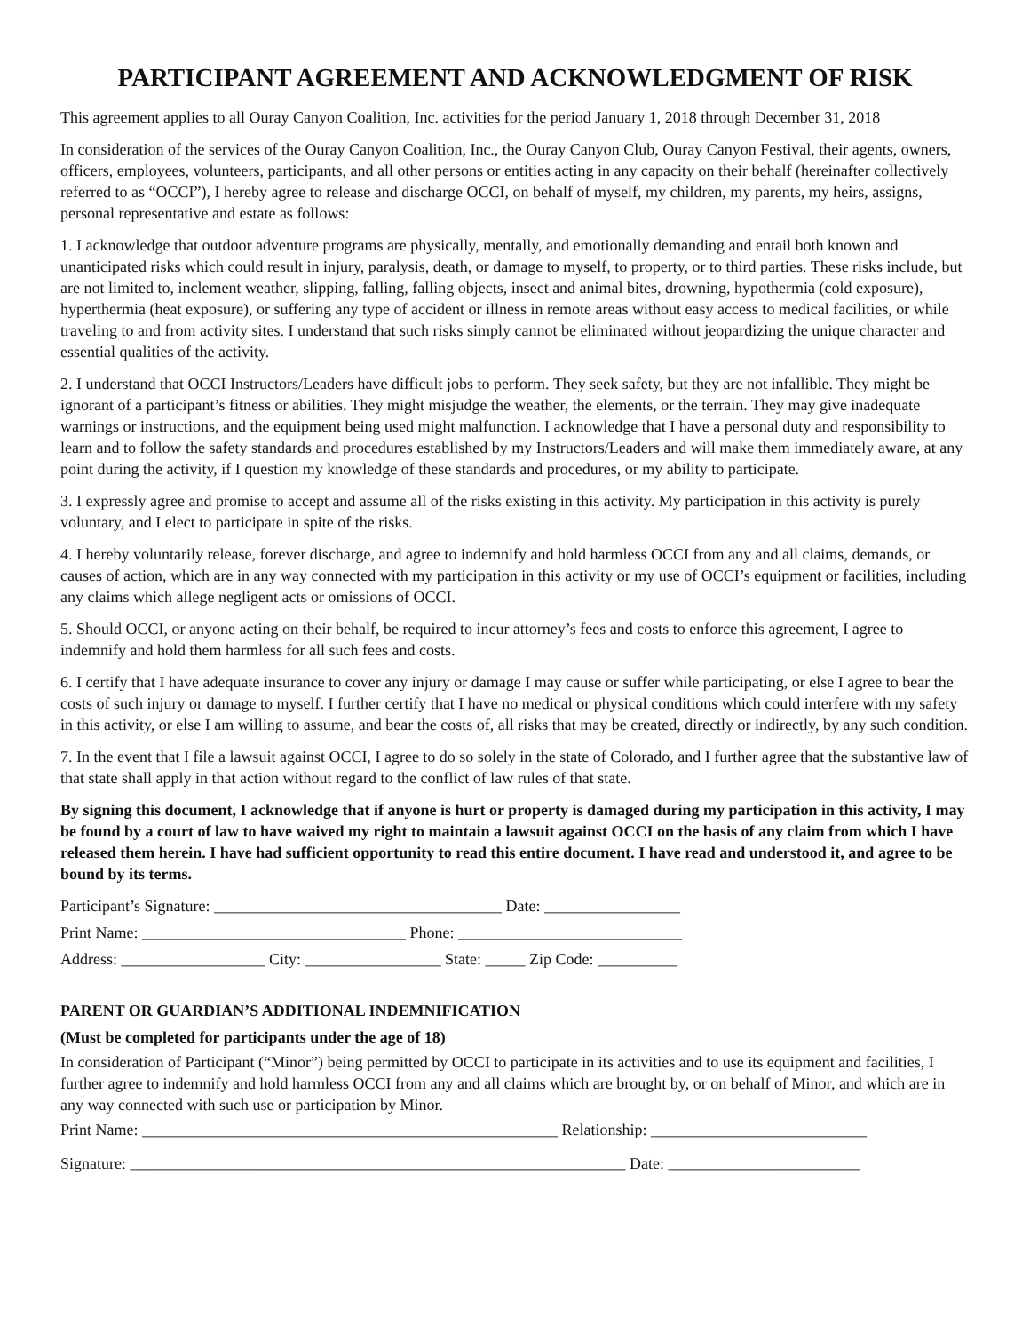PARTICIPANT AGREEMENT AND ACKNOWLEDGMENT OF RISK
This agreement applies to all Ouray Canyon Coalition, Inc. activities for the period January 1, 2018 through December 31, 2018
In consideration of the services of the Ouray Canyon Coalition, Inc., the Ouray Canyon Club, Ouray Canyon Festival, their agents, owners, officers, employees, volunteers, participants, and all other persons or entities acting in any capacity on their behalf (hereinafter collectively referred to as “OCCI”), I hereby agree to release and discharge OCCI, on behalf of myself, my children, my parents, my heirs, assigns, personal representative and estate as follows:
1. I acknowledge that outdoor adventure programs are physically, mentally, and emotionally demanding and entail both known and unanticipated risks which could result in injury, paralysis, death, or damage to myself, to property, or to third parties. These risks include, but are not limited to, inclement weather, slipping, falling, falling objects, insect and animal bites, drowning, hypothermia (cold exposure), hyperthermia (heat exposure), or suffering any type of accident or illness in remote areas without easy access to medical facilities, or while traveling to and from activity sites. I understand that such risks simply cannot be eliminated without jeopardizing the unique character and essential qualities of the activity.
2. I understand that OCCI Instructors/Leaders have difficult jobs to perform. They seek safety, but they are not infallible. They might be ignorant of a participant’s fitness or abilities. They might misjudge the weather, the elements, or the terrain. They may give inadequate warnings or instructions, and the equipment being used might malfunction. I acknowledge that I have a personal duty and responsibility to learn and to follow the safety standards and procedures established by my Instructors/Leaders and will make them immediately aware, at any point during the activity, if I question my knowledge of these standards and procedures, or my ability to participate.
3. I expressly agree and promise to accept and assume all of the risks existing in this activity. My participation in this activity is purely voluntary, and I elect to participate in spite of the risks.
4. I hereby voluntarily release, forever discharge, and agree to indemnify and hold harmless OCCI from any and all claims, demands, or causes of action, which are in any way connected with my participation in this activity or my use of OCCI’s equipment or facilities, including any claims which allege negligent acts or omissions of OCCI.
5. Should OCCI, or anyone acting on their behalf, be required to incur attorney’s fees and costs to enforce this agreement, I agree to indemnify and hold them harmless for all such fees and costs.
6. I certify that I have adequate insurance to cover any injury or damage I may cause or suffer while participating, or else I agree to bear the costs of such injury or damage to myself. I further certify that I have no medical or physical conditions which could interfere with my safety in this activity, or else I am willing to assume, and bear the costs of, all risks that may be created, directly or indirectly, by any such condition.
7. In the event that I file a lawsuit against OCCI, I agree to do so solely in the state of Colorado, and I further agree that the substantive law of that state shall apply in that action without regard to the conflict of law rules of that state.
By signing this document, I acknowledge that if anyone is hurt or property is damaged during my participation in this activity, I may be found by a court of law to have waived my right to maintain a lawsuit against OCCI on the basis of any claim from which I have released them herein. I have had sufficient opportunity to read this entire document. I have read and understood it, and agree to be bound by its terms.
Participant’s Signature: ____________________________________ Date: _________________
Print Name: _________________________________ Phone: ____________________________
Address: __________________ City: _________________ State: _____ Zip Code: __________
PARENT OR GUARDIAN’S ADDITIONAL INDEMNIFICATION
(Must be completed for participants under the age of 18)
In consideration of Participant (“Minor”) being permitted by OCCI to participate in its activities and to use its equipment and facilities, I further agree to indemnify and hold harmless OCCI from any and all claims which are brought by, or on behalf of Minor, and which are in any way connected with such use or participation by Minor.
Print Name: ____________________________________________________ Relationship: ___________________________
Signature: ______________________________________________________________ Date: ________________________